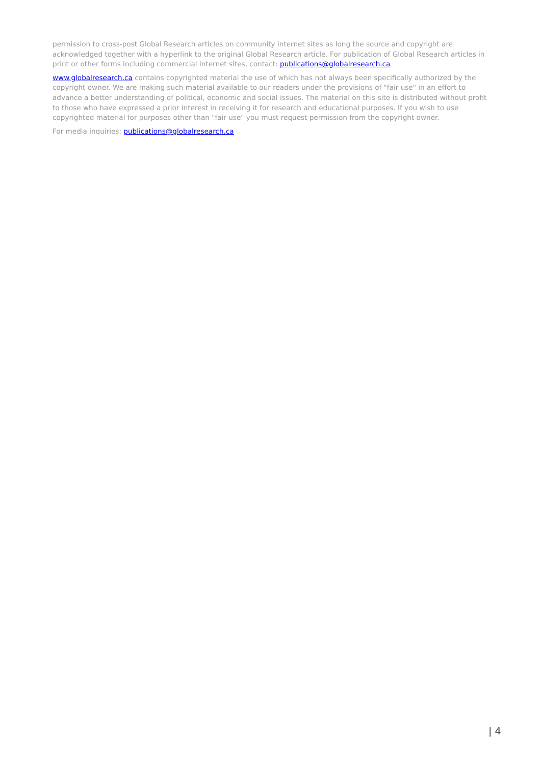permission to cross-post Global Research articles on community internet sites as long the source and copyright are acknowledged together with a hyperlink to the original Global Research article. For publication of Global Research articles in print or other forms including commercial internet sites, contact: publications@globalresearch.ca
www.globalresearch.ca contains copyrighted material the use of which has not always been specifically authorized by the copyright owner. We are making such material available to our readers under the provisions of "fair use" in an effort to advance a better understanding of political, economic and social issues. The material on this site is distributed without profit to those who have expressed a prior interest in receiving it for research and educational purposes. If you wish to use copyrighted material for purposes other than "fair use" you must request permission from the copyright owner.
For media inquiries: publications@globalresearch.ca
| 4